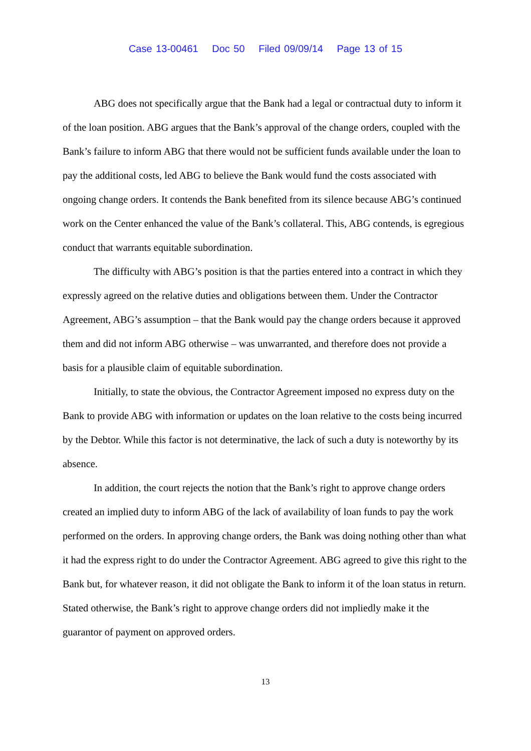Case 13-00461 Doc 50 Filed 09/09/14 Page 13 of 15
ABG does not specifically argue that the Bank had a legal or contractual duty to inform it of the loan position. ABG argues that the Bank’s approval of the change orders, coupled with the Bank’s failure to inform ABG that there would not be sufficient funds available under the loan to pay the additional costs, led ABG to believe the Bank would fund the costs associated with ongoing change orders. It contends the Bank benefited from its silence because ABG’s continued work on the Center enhanced the value of the Bank’s collateral. This, ABG contends, is egregious conduct that warrants equitable subordination.
The difficulty with ABG’s position is that the parties entered into a contract in which they expressly agreed on the relative duties and obligations between them. Under the Contractor Agreement, ABG’s assumption – that the Bank would pay the change orders because it approved them and did not inform ABG otherwise – was unwarranted, and therefore does not provide a basis for a plausible claim of equitable subordination.
Initially, to state the obvious, the Contractor Agreement imposed no express duty on the Bank to provide ABG with information or updates on the loan relative to the costs being incurred by the Debtor. While this factor is not determinative, the lack of such a duty is noteworthy by its absence.
In addition, the court rejects the notion that the Bank’s right to approve change orders created an implied duty to inform ABG of the lack of availability of loan funds to pay the work performed on the orders. In approving change orders, the Bank was doing nothing other than what it had the express right to do under the Contractor Agreement. ABG agreed to give this right to the Bank but, for whatever reason, it did not obligate the Bank to inform it of the loan status in return. Stated otherwise, the Bank’s right to approve change orders did not impliedly make it the guarantor of payment on approved orders.
13